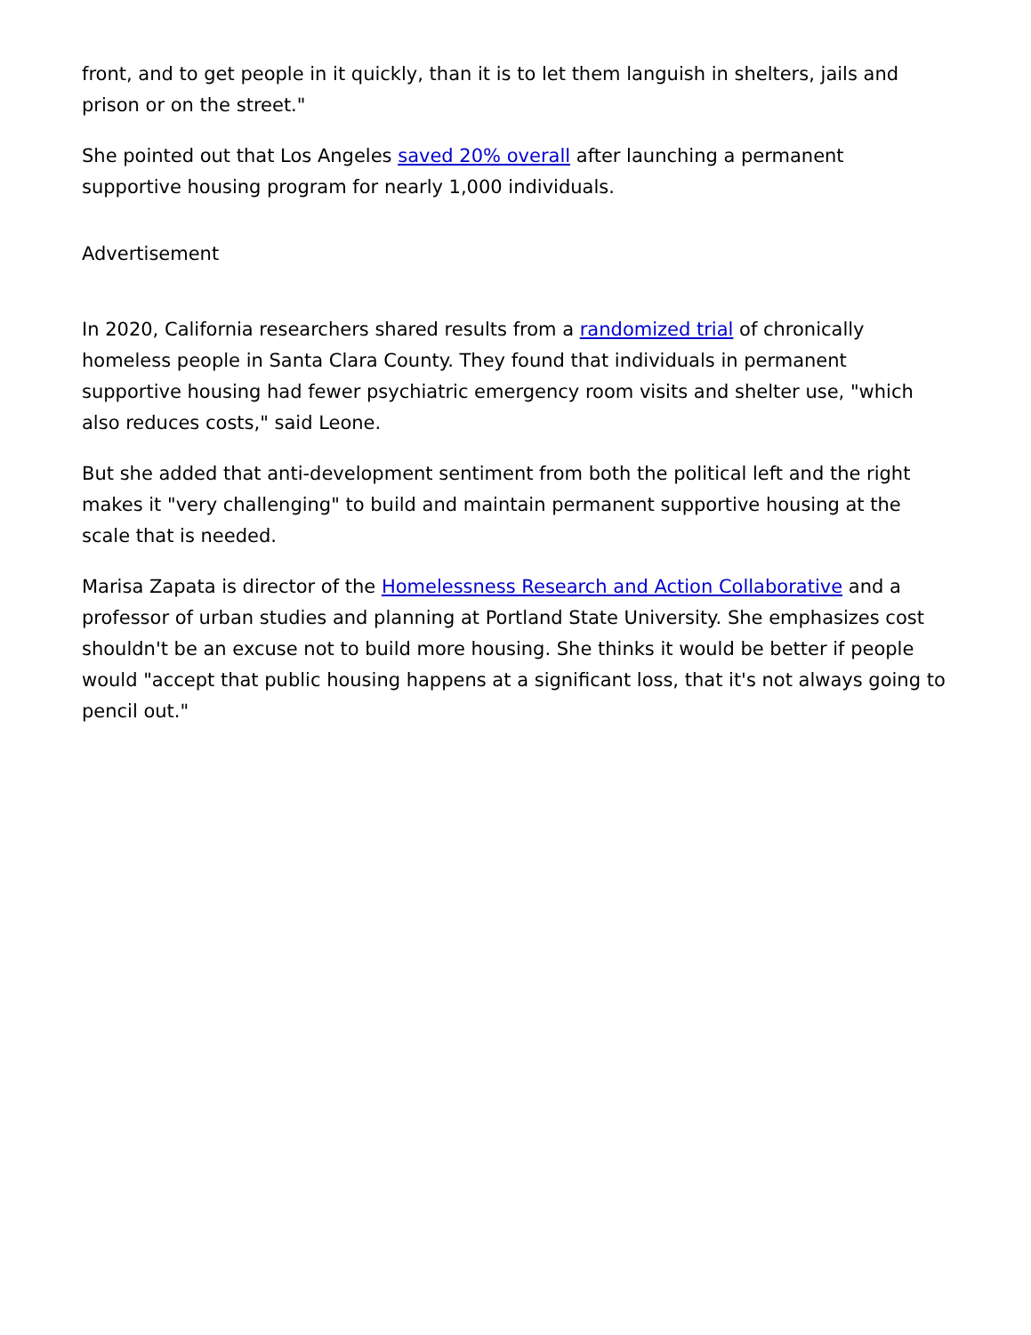front, and to get people in it quickly, than it is to let them languish in shelters, jails and prison or on the street."
She pointed out that Los Angeles saved 20% overall after launching a permanent supportive housing program for nearly 1,000 individuals.
Advertisement
In 2020, California researchers shared results from a randomized trial of chronically homeless people in Santa Clara County. They found that individuals in permanent supportive housing had fewer psychiatric emergency room visits and shelter use, "which also reduces costs," said Leone.
But she added that anti-development sentiment from both the political left and the right makes it "very challenging" to build and maintain permanent supportive housing at the scale that is needed.
Marisa Zapata is director of the Homelessness Research and Action Collaborative and a professor of urban studies and planning at Portland State University. She emphasizes cost shouldn't be an excuse not to build more housing. She thinks it would be better if people would "accept that public housing happens at a significant loss, that it's not always going to pencil out."